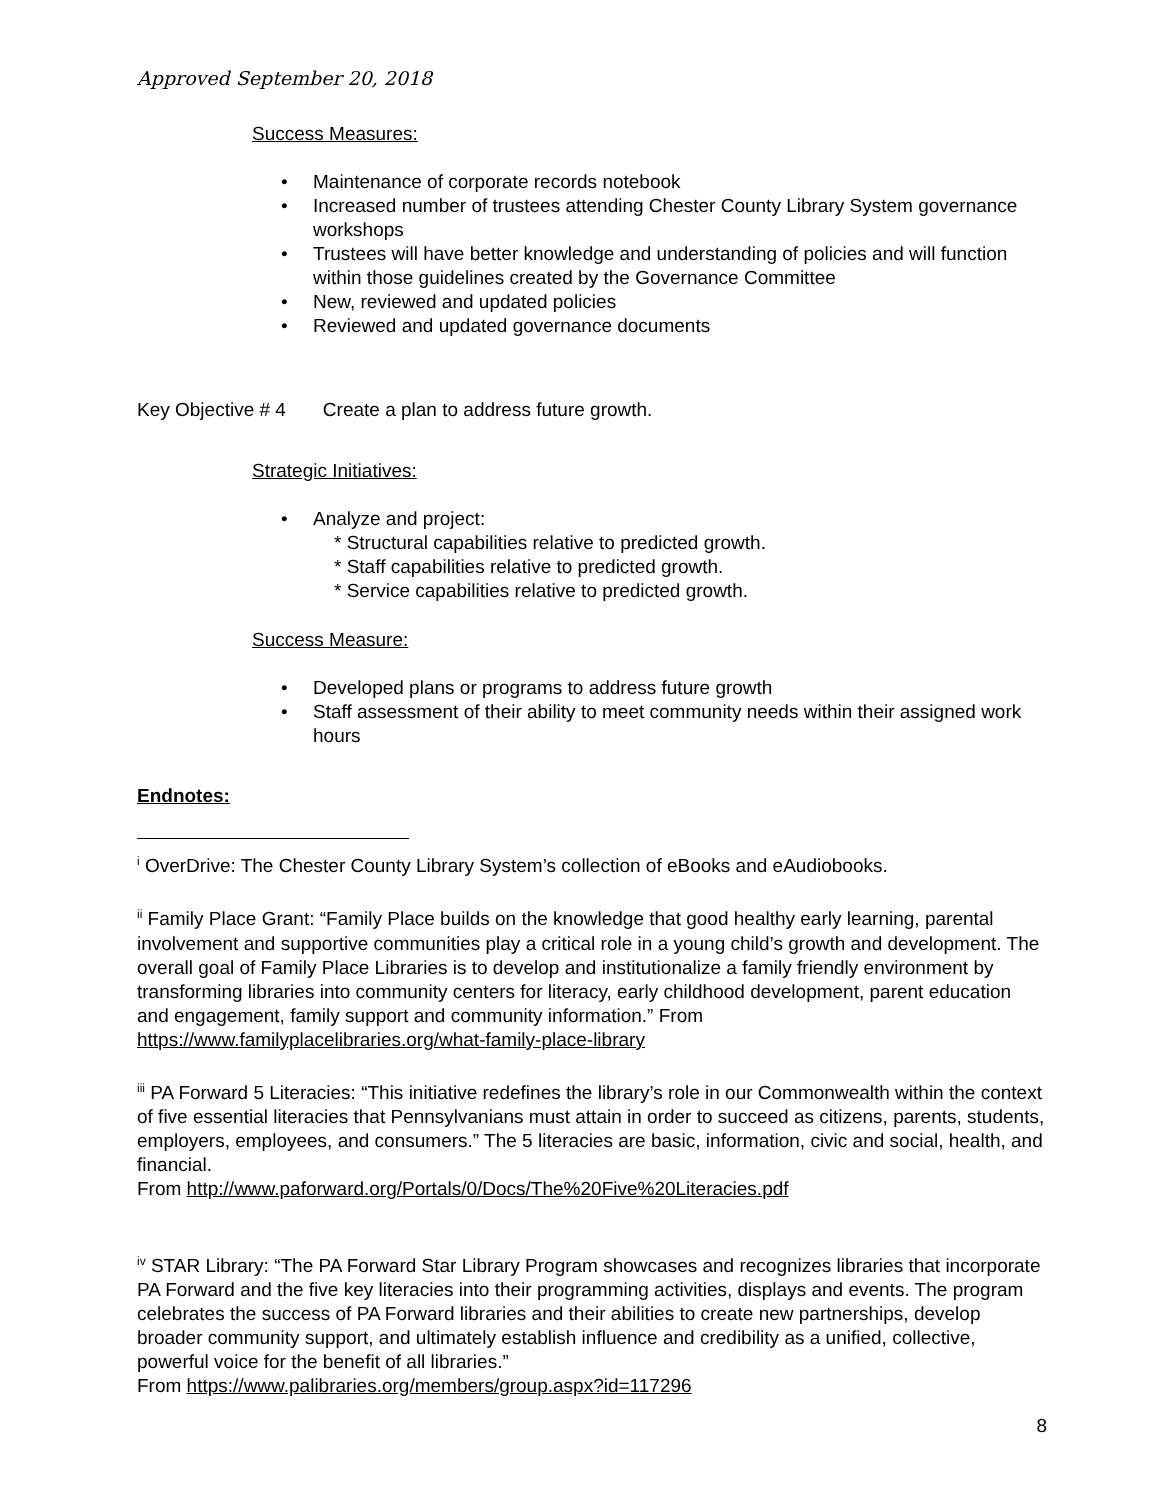Approved September 20, 2018
Success Measures:
• Maintenance of corporate records notebook
• Increased number of trustees attending Chester County Library System governance workshops
• Trustees will have better knowledge and understanding of policies and will function within those guidelines created by the Governance Committee
• New, reviewed and updated policies
• Reviewed and updated governance documents
Key Objective # 4 Create a plan to address future growth.
Strategic Initiatives:
• Analyze and project:
* Structural capabilities relative to predicted growth.
* Staff capabilities relative to predicted growth.
* Service capabilities relative to predicted growth.
Success Measure:
• Developed plans or programs to address future growth
• Staff assessment of their ability to meet community needs within their assigned work hours
Endnotes:
<sup>i</sup> OverDrive: The Chester County Library System’s collection of eBooks and eAudiobooks.
<sup>ii</sup> Family Place Grant: “Family Place builds on the knowledge that good healthy early learning, parental involvement and supportive communities play a critical role in a young child’s growth and development. The overall goal of Family Place Libraries is to develop and institutionalize a family friendly environment by transforming libraries into community centers for literacy, early childhood development, parent education and engagement, family support and community information.” From https://www.familyplacelibraries.org/what-family-place-library
<sup>iii</sup> PA Forward 5 Literacies: “This initiative redefines the library’s role in our Commonwealth within the context of five essential literacies that Pennsylvanians must attain in order to succeed as citizens, parents, students, employers, employees, and consumers.” The 5 literacies are basic, information, civic and social, health, and financial.
From http://www.paforward.org/Portals/0/Docs/The%20Five%20Literacies.pdf
<sup>iv</sup> STAR Library: “The PA Forward Star Library Program showcases and recognizes libraries that incorporate PA Forward and the five key literacies into their programming activities, displays and events. The program celebrates the success of PA Forward libraries and their abilities to create new partnerships, develop broader community support, and ultimately establish influence and credibility as a unified, collective, powerful voice for the benefit of all libraries.”
From https://www.palibraries.org/members/group.aspx?id=117296
8